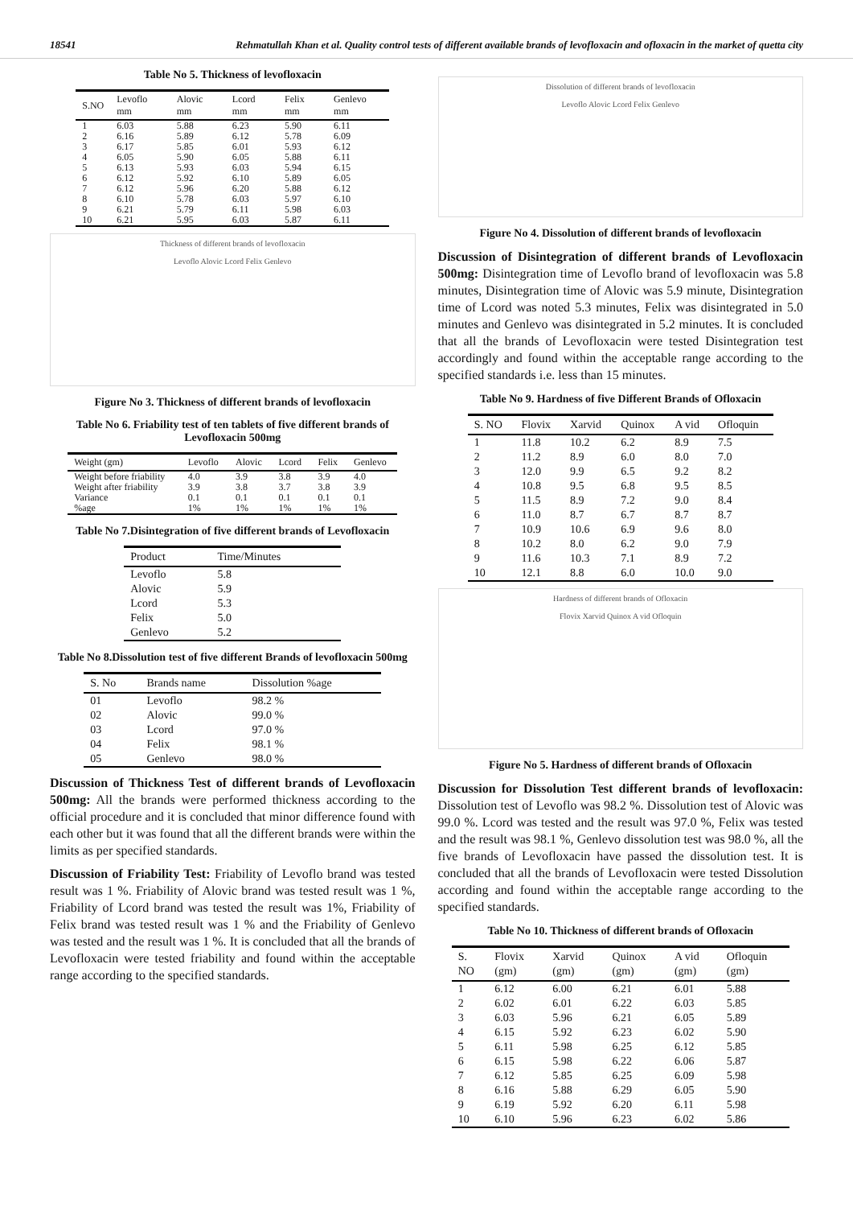18541 Rehmatullah Khan et al. Quality control tests of different available brands of levofloxacin and ofloxacin in the market of quetta city
Table No 5. Thickness of levofloxacin
| S.NO | Levoflo mm | Alovic mm | Lcord mm | Felix mm | Genlevo mm |
| --- | --- | --- | --- | --- | --- |
| 1 | 6.03 | 5.88 | 6.23 | 5.90 | 6.11 |
| 2 | 6.16 | 5.89 | 6.12 | 5.78 | 6.09 |
| 3 | 6.17 | 5.85 | 6.01 | 5.93 | 6.12 |
| 4 | 6.05 | 5.90 | 6.05 | 5.88 | 6.11 |
| 5 | 6.13 | 5.93 | 6.03 | 5.94 | 6.15 |
| 6 | 6.12 | 5.92 | 6.10 | 5.89 | 6.05 |
| 7 | 6.12 | 5.96 | 6.20 | 5.88 | 6.12 |
| 8 | 6.10 | 5.78 | 6.03 | 5.97 | 6.10 |
| 9 | 6.21 | 5.79 | 6.11 | 5.98 | 6.03 |
| 10 | 6.21 | 5.95 | 6.03 | 5.87 | 6.11 |
Thickness of different brands of levofloxacin
Levoflo Alovic Lcord Felix Genlevo
Figure No 3. Thickness of different brands of levofloxacin
Table No 6. Friability test of ten tablets of five different brands of Levofloxacin 500mg
| Weight (gm) | Levoflo | Alovic | Lcord | Felix | Genlevo |
| --- | --- | --- | --- | --- | --- |
| Weight before friability | 4.0 | 3.9 | 3.8 | 3.9 | 4.0 |
| Weight after friability | 3.9 | 3.8 | 3.7 | 3.8 | 3.9 |
| Variance | 0.1 | 0.1 | 0.1 | 0.1 | 0.1 |
| %age | 1% | 1% | 1% | 1% | 1% |
Table No 7.Disintegration of five different brands of Levofloxacin
| Product | Time/Minutes |
| --- | --- |
| Levoflo | 5.8 |
| Alovic | 5.9 |
| Lcord | 5.3 |
| Felix | 5.0 |
| Genlevo | 5.2 |
Table No 8.Dissolution test of five different Brands of levofloxacin 500mg
| S. No | Brands name | Dissolution %age |
| --- | --- | --- |
| 01 | Levoflo | 98.2 % |
| 02 | Alovic | 99.0 % |
| 03 | Lcord | 97.0 % |
| 04 | Felix | 98.1 % |
| 05 | Genlevo | 98.0 % |
Discussion of Thickness Test of different brands of Levofloxacin 500mg: All the brands were performed thickness according to the official procedure and it is concluded that minor difference found with each other but it was found that all the different brands were within the limits as per specified standards.
Discussion of Friability Test: Friability of Levoflo brand was tested result was 1 %. Friability of Alovic brand was tested result was 1 %, Friability of Lcord brand was tested the result was 1%, Friability of Felix brand was tested result was 1 % and the Friability of Genlevo was tested and the result was 1 %. It is concluded that all the brands of Levofloxacin were tested friability and found within the acceptable range according to the specified standards.
Dissolution of different brands of levofloxacin
Levoflo Alovic Lcord Felix Genlevo
Figure No 4. Dissolution of different brands of levofloxacin
Discussion of Disintegration of different brands of Levofloxacin 500mg: Disintegration time of Levoflo brand of levofloxacin was 5.8 minutes, Disintegration time of Alovic was 5.9 minute, Disintegration time of Lcord was noted 5.3 minutes, Felix was disintegrated in 5.0 minutes and Genlevo was disintegrated in 5.2 minutes. It is concluded that all the brands of Levofloxacin were tested Disintegration test accordingly and found within the acceptable range according to the specified standards i.e. less than 15 minutes.
Table No 9. Hardness of five Different Brands of Ofloxacin
| S. NO | Flovix | Xarvid | Quinox | A vid | Ofloquin |
| --- | --- | --- | --- | --- | --- |
| 1 | 11.8 | 10.2 | 6.2 | 8.9 | 7.5 |
| 2 | 11.2 | 8.9 | 6.0 | 8.0 | 7.0 |
| 3 | 12.0 | 9.9 | 6.5 | 9.2 | 8.2 |
| 4 | 10.8 | 9.5 | 6.8 | 9.5 | 8.5 |
| 5 | 11.5 | 8.9 | 7.2 | 9.0 | 8.4 |
| 6 | 11.0 | 8.7 | 6.7 | 8.7 | 8.7 |
| 7 | 10.9 | 10.6 | 6.9 | 9.6 | 8.0 |
| 8 | 10.2 | 8.0 | 6.2 | 9.0 | 7.9 |
| 9 | 11.6 | 10.3 | 7.1 | 8.9 | 7.2 |
| 10 | 12.1 | 8.8 | 6.0 | 10.0 | 9.0 |
Hardness of different brands of Ofloxacin
Flovix Xarvid Quinox A vid Ofloquin
Figure No 5. Hardness of different brands of Ofloxacin
Discussion for Dissolution Test different brands of levofloxacin: Dissolution test of Levoflo was 98.2 %. Dissolution test of Alovic was 99.0 %. Lcord was tested and the result was 97.0 %, Felix was tested and the result was 98.1 %, Genlevo dissolution test was 98.0 %, all the five brands of Levofloxacin have passed the dissolution test. It is concluded that all the brands of Levofloxacin were tested Dissolution according and found within the acceptable range according to the specified standards.
Table No 10. Thickness of different brands of Ofloxacin
| S. NO | Flovix (gm) | Xarvid (gm) | Quinox (gm) | A vid (gm) | Ofloquin (gm) |
| --- | --- | --- | --- | --- | --- |
| 1 | 6.12 | 6.00 | 6.21 | 6.01 | 5.88 |
| 2 | 6.02 | 6.01 | 6.22 | 6.03 | 5.85 |
| 3 | 6.03 | 5.96 | 6.21 | 6.05 | 5.89 |
| 4 | 6.15 | 5.92 | 6.23 | 6.02 | 5.90 |
| 5 | 6.11 | 5.98 | 6.25 | 6.12 | 5.85 |
| 6 | 6.15 | 5.98 | 6.22 | 6.06 | 5.87 |
| 7 | 6.12 | 5.85 | 6.25 | 6.09 | 5.98 |
| 8 | 6.16 | 5.88 | 6.29 | 6.05 | 5.90 |
| 9 | 6.19 | 5.92 | 6.20 | 6.11 | 5.98 |
| 10 | 6.10 | 5.96 | 6.23 | 6.02 | 5.86 |